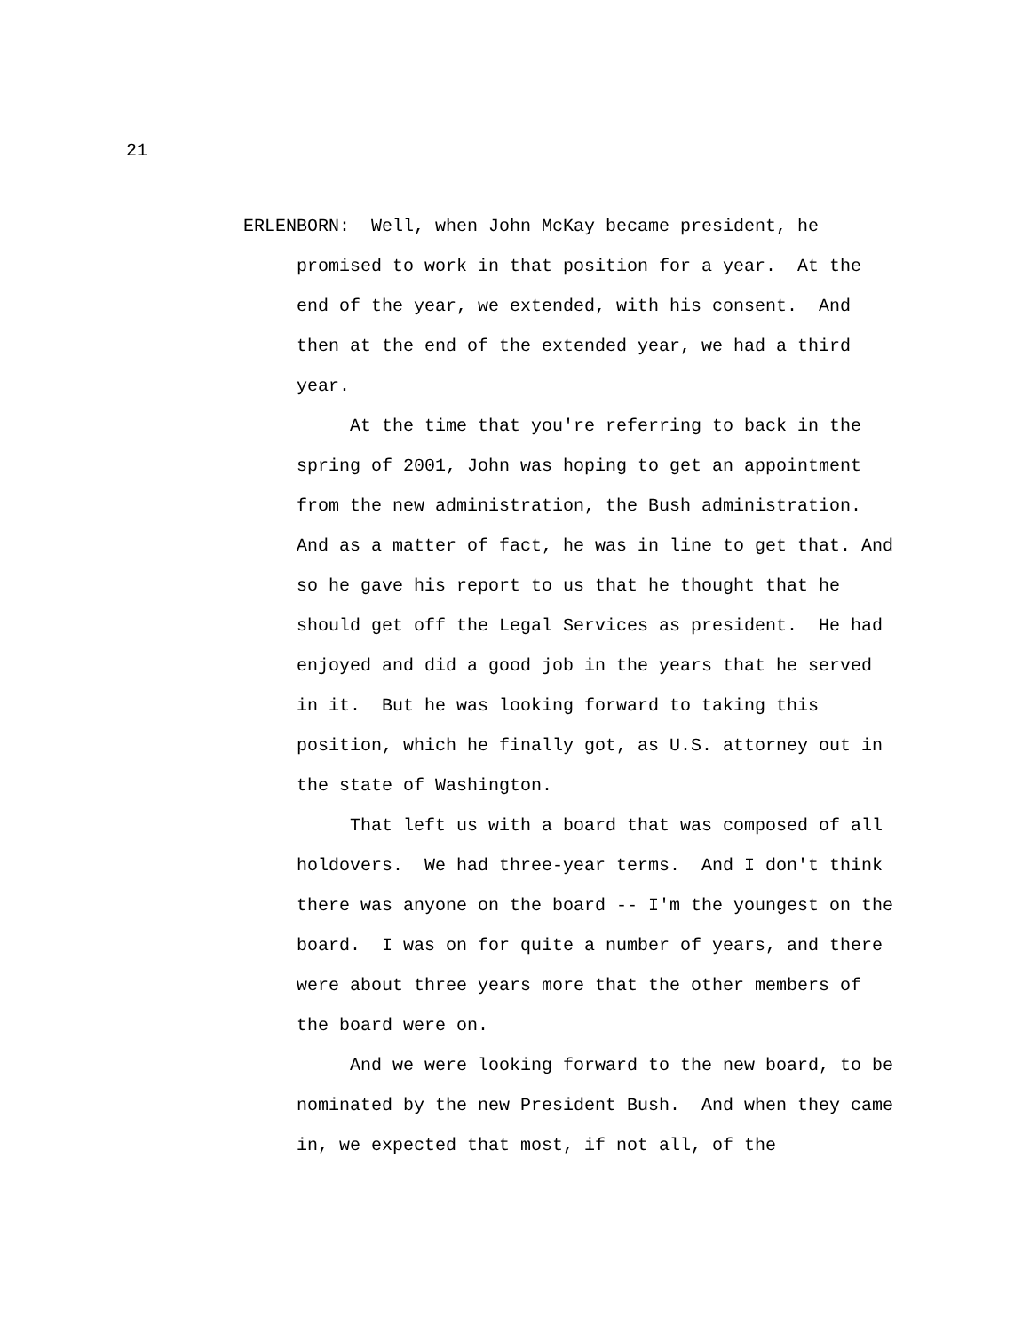21
ERLENBORN: Well, when John McKay became president, he promised to work in that position for a year. At the end of the year, we extended, with his consent. And then at the end of the extended year, we had a third year.
At the time that you're referring to back in the spring of 2001, John was hoping to get an appointment from the new administration, the Bush administration. And as a matter of fact, he was in line to get that. And so he gave his report to us that he thought that he should get off the Legal Services as president. He had enjoyed and did a good job in the years that he served in it. But he was looking forward to taking this position, which he finally got, as U.S. attorney out in the state of Washington.
That left us with a board that was composed of all holdovers. We had three-year terms. And I don't think there was anyone on the board -- I'm the youngest on the board. I was on for quite a number of years, and there were about three years more that the other members of the board were on.
And we were looking forward to the new board, to be nominated by the new President Bush. And when they came in, we expected that most, if not all, of the